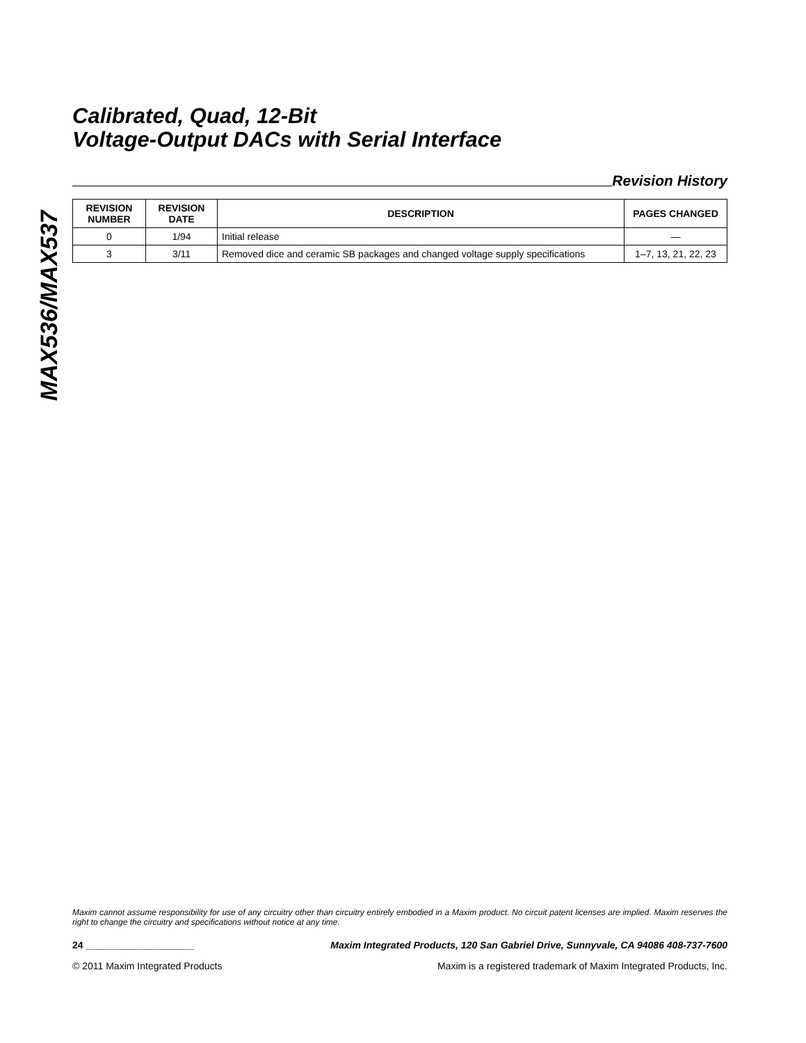MAX536/MAX537
Calibrated, Quad, 12-Bit
Voltage-Output DACs with Serial Interface
Revision History
| REVISION NUMBER | REVISION DATE | DESCRIPTION | PAGES CHANGED |
| --- | --- | --- | --- |
| 0 | 1/94 | Initial release | — |
| 3 | 3/11 | Removed dice and ceramic SB packages and changed voltage supply specifications | 1–7, 13, 21, 22, 23 |
Maxim cannot assume responsibility for use of any circuitry other than circuitry entirely embodied in a Maxim product. No circuit patent licenses are implied. Maxim reserves the right to change the circuitry and specifications without notice at any time.
24 ____________________ Maxim Integrated Products, 120 San Gabriel Drive, Sunnyvale, CA 94086 408-737-7600
© 2011 Maxim Integrated Products Maxim is a registered trademark of Maxim Integrated Products, Inc.